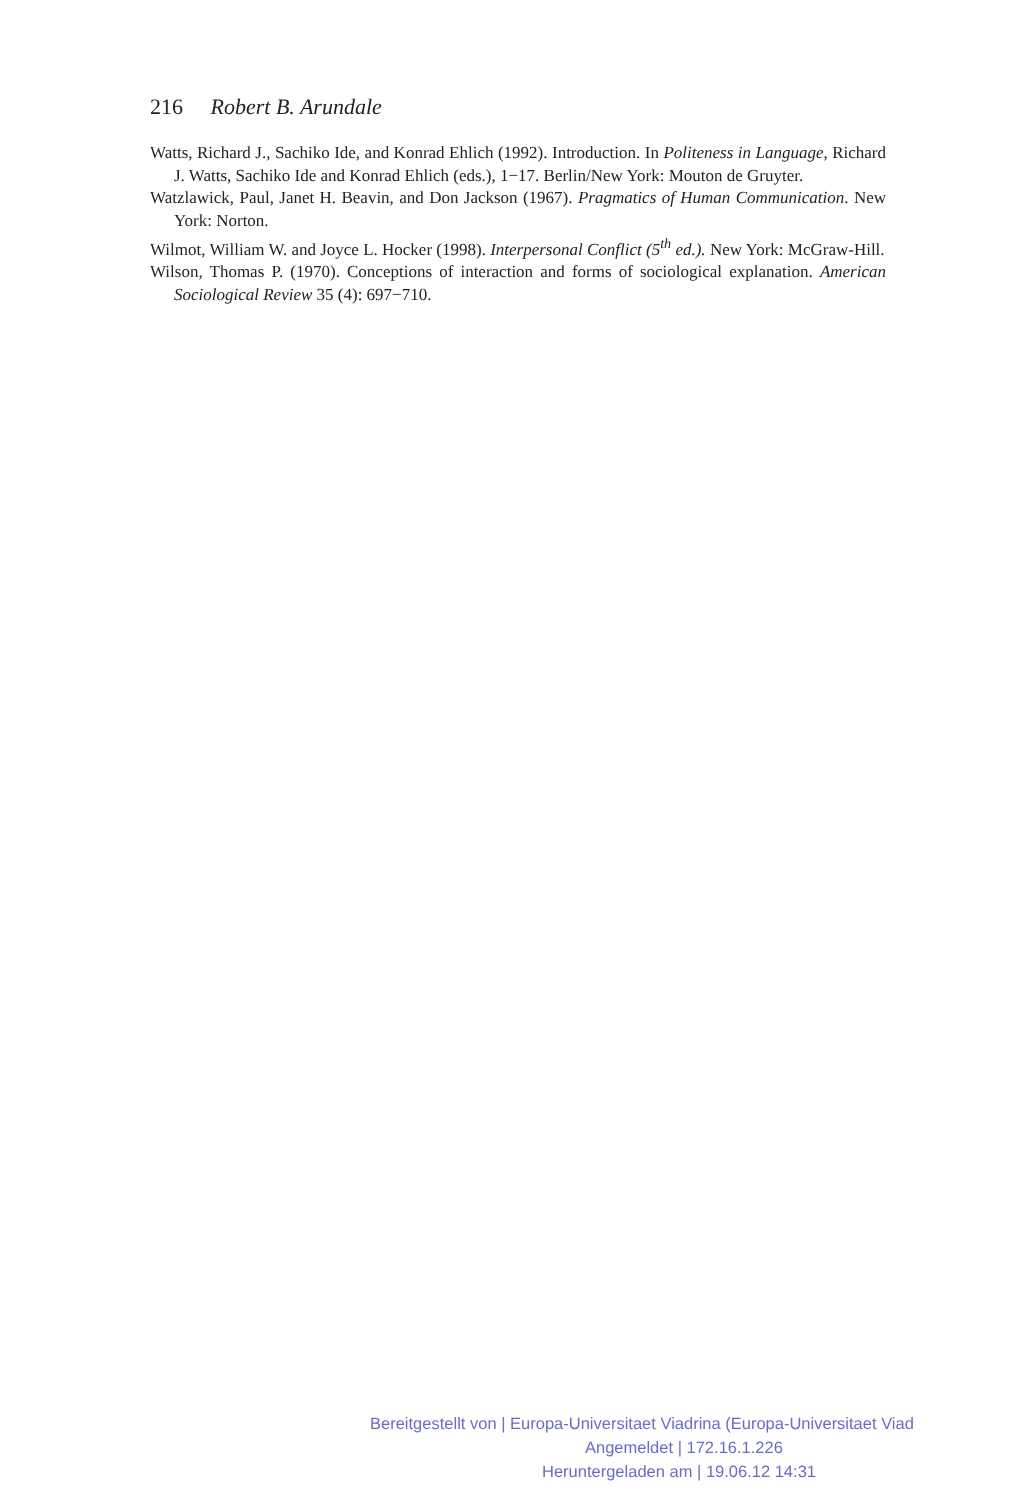216 Robert B. Arundale
Watts, Richard J., Sachiko Ide, and Konrad Ehlich (1992). Introduction. In Politeness in Language, Richard J. Watts, Sachiko Ide and Konrad Ehlich (eds.), 1−17. Berlin/New York: Mouton de Gruyter.
Watzlawick, Paul, Janet H. Beavin, and Don Jackson (1967). Pragmatics of Human Communication. New York: Norton.
Wilmot, William W. and Joyce L. Hocker (1998). Interpersonal Conflict (5<sup>th</sup> ed.). New York: McGraw-Hill.
Wilson, Thomas P. (1970). Conceptions of interaction and forms of sociological explanation. American Sociological Review 35 (4): 697−710.
Bereitgestellt von | Europa-Universitaet Viadrina (Europa-Universitaet Viad
Angemeldet | 172.16.1.226
Heruntergeladen am | 19.06.12 14:31